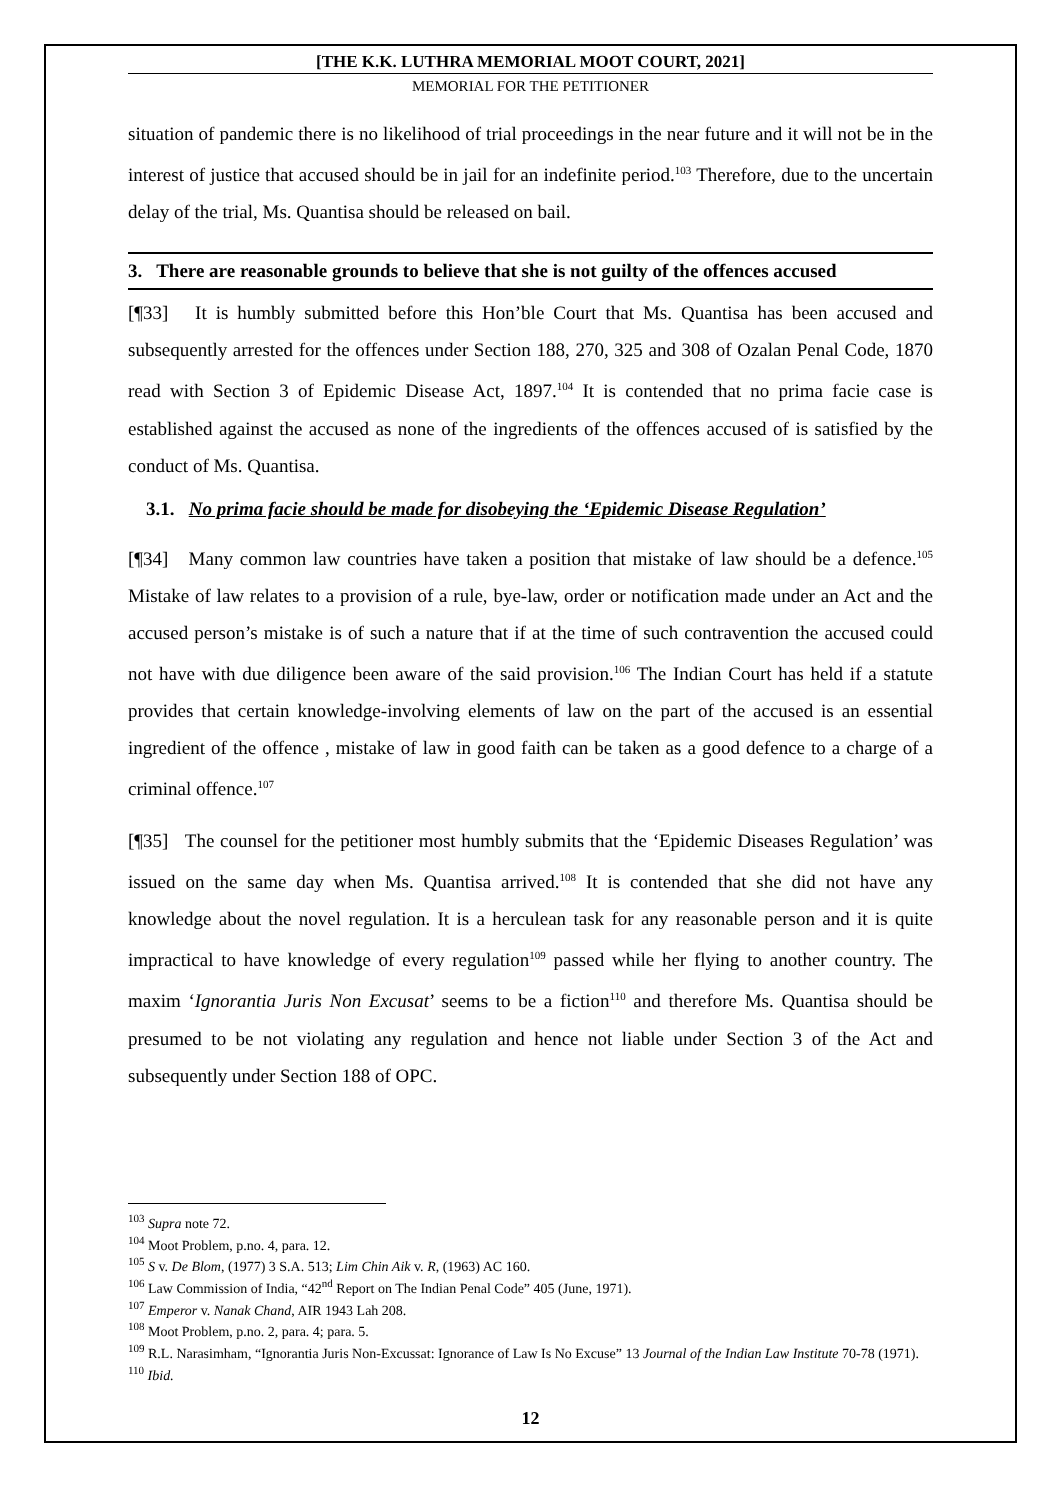[THE K.K. LUTHRA MEMORIAL MOOT COURT, 2021]
MEMORIAL FOR THE PETITIONER
situation of pandemic there is no likelihood of trial proceedings in the near future and it will not be in the interest of justice that accused should be in jail for an indefinite period.<sup>103</sup> Therefore, due to the uncertain delay of the trial, Ms. Quantisa should be released on bail.
3. There are reasonable grounds to believe that she is not guilty of the offences accused
[¶33] It is humbly submitted before this Hon’ble Court that Ms. Quantisa has been accused and subsequently arrested for the offences under Section 188, 270, 325 and 308 of Ozalan Penal Code, 1870 read with Section 3 of Epidemic Disease Act, 1897.<sup>104</sup> It is contended that no prima facie case is established against the accused as none of the ingredients of the offences accused of is satisfied by the conduct of Ms. Quantisa.
3.1. No prima facie should be made for disobeying the ‘Epidemic Disease Regulation’
[¶34] Many common law countries have taken a position that mistake of law should be a defence.<sup>105</sup> Mistake of law relates to a provision of a rule, bye-law, order or notification made under an Act and the accused person’s mistake is of such a nature that if at the time of such contravention the accused could not have with due diligence been aware of the said provision.<sup>106</sup> The Indian Court has held if a statute provides that certain knowledge-involving elements of law on the part of the accused is an essential ingredient of the offence , mistake of law in good faith can be taken as a good defence to a charge of a criminal offence.<sup>107</sup>
[¶35] The counsel for the petitioner most humbly submits that the ‘Epidemic Diseases Regulation’ was issued on the same day when Ms. Quantisa arrived.<sup>108</sup> It is contended that she did not have any knowledge about the novel regulation. It is a herculean task for any reasonable person and it is quite impractical to have knowledge of every regulation<sup>109</sup> passed while her flying to another country. The maxim ‘Ignorantia Juris Non Excusat’ seems to be a fiction<sup>110</sup> and therefore Ms. Quantisa should be presumed to be not violating any regulation and hence not liable under Section 3 of the Act and subsequently under Section 188 of OPC.
<sup>103</sup> Supra note 72.
<sup>104</sup> Moot Problem, p.no. 4, para. 12.
<sup>105</sup> S v. De Blom, (1977) 3 S.A. 513; Lim Chin Aik v. R, (1963) AC 160.
<sup>106</sup> Law Commission of India, “42<sup>nd</sup> Report on The Indian Penal Code” 405 (June, 1971).
<sup>107</sup> Emperor v. Nanak Chand, AIR 1943 Lah 208.
<sup>108</sup> Moot Problem, p.no. 2, para. 4; para. 5.
<sup>109</sup> R.L. Narasimham, “Ignorantia Juris Non-Excussat: Ignorance of Law Is No Excuse” 13 Journal of the Indian Law Institute 70-78 (1971).
<sup>110</sup> Ibid.
12